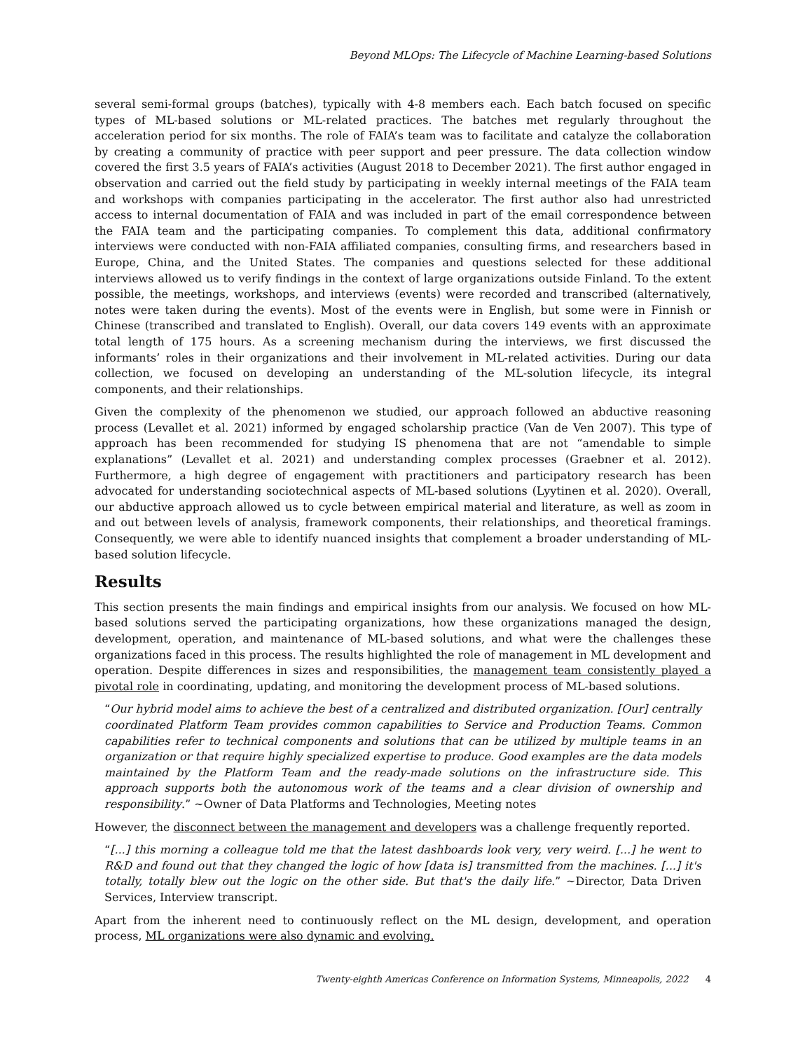Beyond MLOps: The Lifecycle of Machine Learning-based Solutions
several semi-formal groups (batches), typically with 4-8 members each. Each batch focused on specific types of ML-based solutions or ML-related practices. The batches met regularly throughout the acceleration period for six months. The role of FAIA’s team was to facilitate and catalyze the collaboration by creating a community of practice with peer support and peer pressure. The data collection window covered the first 3.5 years of FAIA’s activities (August 2018 to December 2021). The first author engaged in observation and carried out the field study by participating in weekly internal meetings of the FAIA team and workshops with companies participating in the accelerator. The first author also had unrestricted access to internal documentation of FAIA and was included in part of the email correspondence between the FAIA team and the participating companies. To complement this data, additional confirmatory interviews were conducted with non-FAIA affiliated companies, consulting firms, and researchers based in Europe, China, and the United States. The companies and questions selected for these additional interviews allowed us to verify findings in the context of large organizations outside Finland. To the extent possible, the meetings, workshops, and interviews (events) were recorded and transcribed (alternatively, notes were taken during the events). Most of the events were in English, but some were in Finnish or Chinese (transcribed and translated to English). Overall, our data covers 149 events with an approximate total length of 175 hours. As a screening mechanism during the interviews, we first discussed the informants’ roles in their organizations and their involvement in ML-related activities. During our data collection, we focused on developing an understanding of the ML-solution lifecycle, its integral components, and their relationships.
Given the complexity of the phenomenon we studied, our approach followed an abductive reasoning process (Levallet et al. 2021) informed by engaged scholarship practice (Van de Ven 2007). This type of approach has been recommended for studying IS phenomena that are not “amendable to simple explanations” (Levallet et al. 2021) and understanding complex processes (Graebner et al. 2012). Furthermore, a high degree of engagement with practitioners and participatory research has been advocated for understanding sociotechnical aspects of ML-based solutions (Lyytinen et al. 2020). Overall, our abductive approach allowed us to cycle between empirical material and literature, as well as zoom in and out between levels of analysis, framework components, their relationships, and theoretical framings. Consequently, we were able to identify nuanced insights that complement a broader understanding of ML-based solution lifecycle.
Results
This section presents the main findings and empirical insights from our analysis. We focused on how ML-based solutions served the participating organizations, how these organizations managed the design, development, operation, and maintenance of ML-based solutions, and what were the challenges these organizations faced in this process. The results highlighted the role of management in ML development and operation. Despite differences in sizes and responsibilities, the management team consistently played a pivotal role in coordinating, updating, and monitoring the development process of ML-based solutions.
“Our hybrid model aims to achieve the best of a centralized and distributed organization. [Our] centrally coordinated Platform Team provides common capabilities to Service and Production Teams. Common capabilities refer to technical components and solutions that can be utilized by multiple teams in an organization or that require highly specialized expertise to produce. Good examples are the data models maintained by the Platform Team and the ready-made solutions on the infrastructure side. This approach supports both the autonomous work of the teams and a clear division of ownership and responsibility.” ~Owner of Data Platforms and Technologies, Meeting notes
However, the disconnect between the management and developers was a challenge frequently reported.
“[...] this morning a colleague told me that the latest dashboards look very, very weird. [...] he went to R&D and found out that they changed the logic of how [data is] transmitted from the machines. [...] it's totally, totally blew out the logic on the other side. But that's the daily life.” ~Director, Data Driven Services, Interview transcript.
Apart from the inherent need to continuously reflect on the ML design, development, and operation process, ML organizations were also dynamic and evolving.
Twenty-eighth Americas Conference on Information Systems, Minneapolis, 2022 4